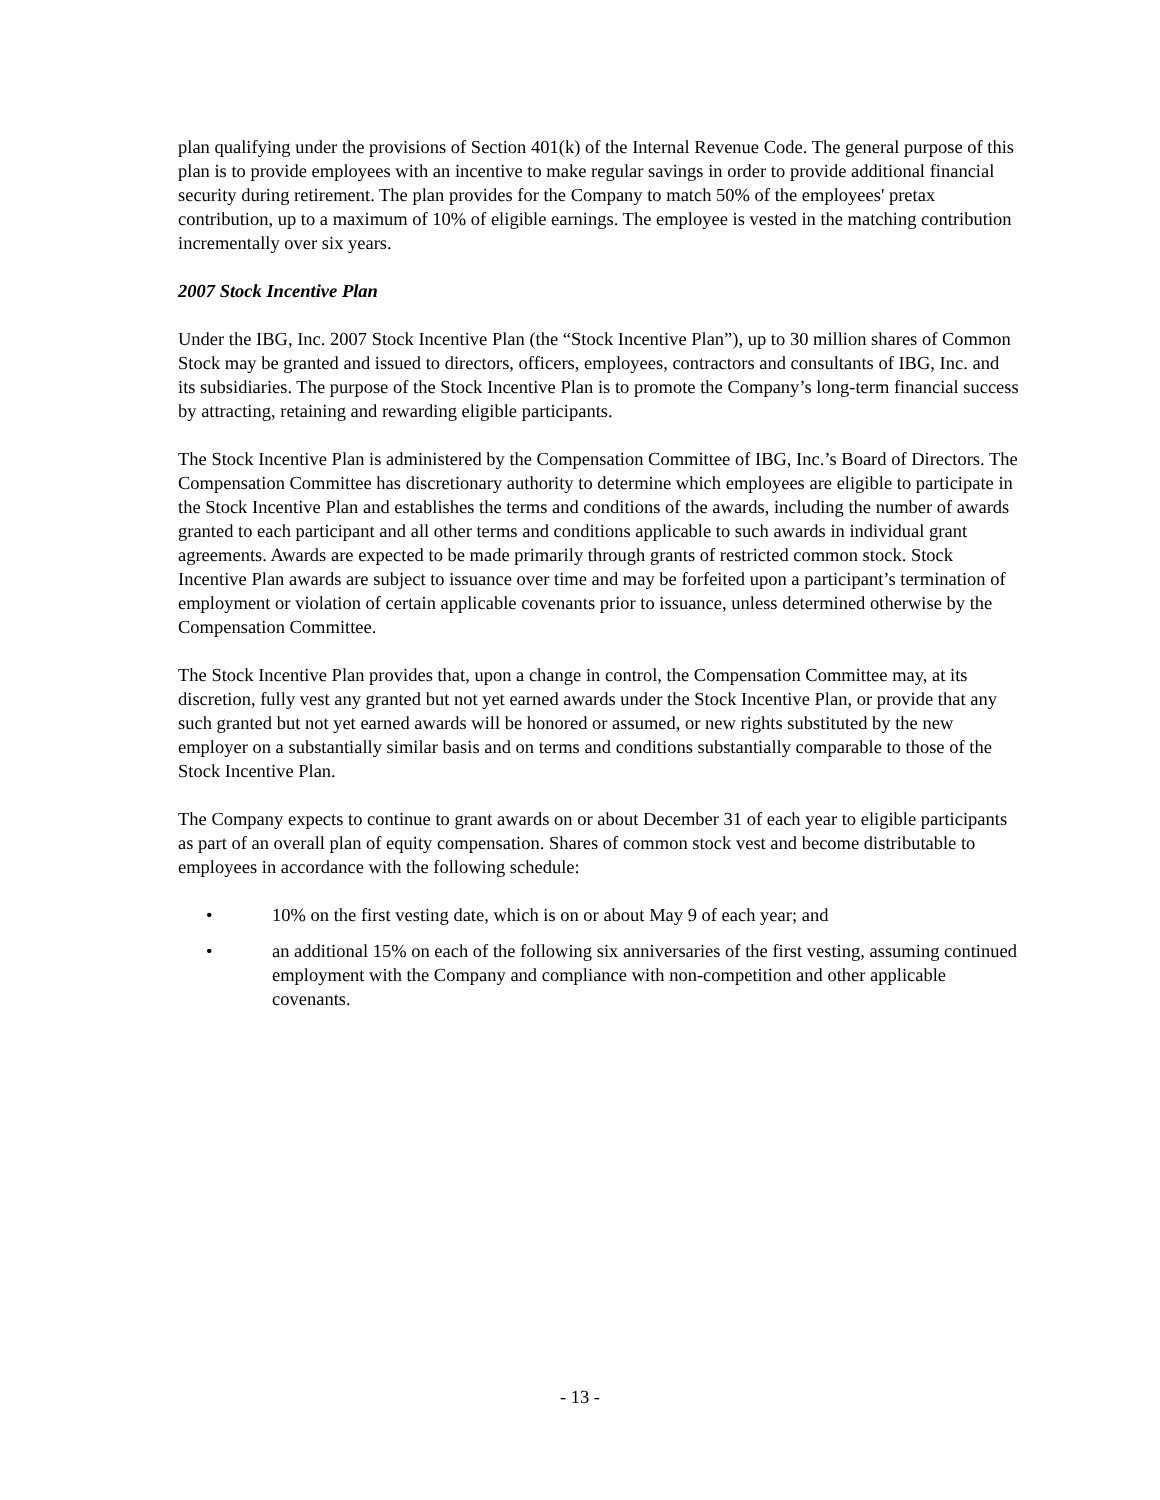plan qualifying under the provisions of Section 401(k) of the Internal Revenue Code. The general purpose of this plan is to provide employees with an incentive to make regular savings in order to provide additional financial security during retirement. The plan provides for the Company to match 50% of the employees' pretax contribution, up to a maximum of 10% of eligible earnings. The employee is vested in the matching contribution incrementally over six years.
2007 Stock Incentive Plan
Under the IBG, Inc. 2007 Stock Incentive Plan (the “Stock Incentive Plan”), up to 30 million shares of Common Stock may be granted and issued to directors, officers, employees, contractors and consultants of IBG, Inc. and its subsidiaries. The purpose of the Stock Incentive Plan is to promote the Company’s long-term financial success by attracting, retaining and rewarding eligible participants.
The Stock Incentive Plan is administered by the Compensation Committee of IBG, Inc.’s Board of Directors. The Compensation Committee has discretionary authority to determine which employees are eligible to participate in the Stock Incentive Plan and establishes the terms and conditions of the awards, including the number of awards granted to each participant and all other terms and conditions applicable to such awards in individual grant agreements. Awards are expected to be made primarily through grants of restricted common stock. Stock Incentive Plan awards are subject to issuance over time and may be forfeited upon a participant’s termination of employment or violation of certain applicable covenants prior to issuance, unless determined otherwise by the Compensation Committee.
The Stock Incentive Plan provides that, upon a change in control, the Compensation Committee may, at its discretion, fully vest any granted but not yet earned awards under the Stock Incentive Plan, or provide that any such granted but not yet earned awards will be honored or assumed, or new rights substituted by the new employer on a substantially similar basis and on terms and conditions substantially comparable to those of the Stock Incentive Plan.
The Company expects to continue to grant awards on or about December 31 of each year to eligible participants as part of an overall plan of equity compensation. Shares of common stock vest and become distributable to employees in accordance with the following schedule:
• 10% on the first vesting date, which is on or about May 9 of each year; and
• an additional 15% on each of the following six anniversaries of the first vesting, assuming continued employment with the Company and compliance with non-competition and other applicable covenants.
- 13 -